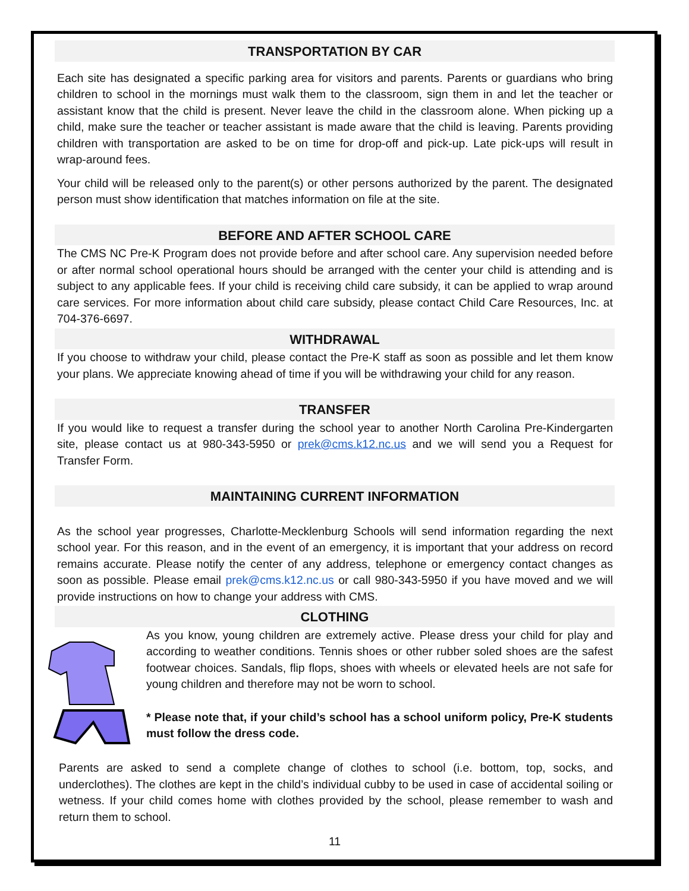TRANSPORTATION BY CAR
Each site has designated a specific parking area for visitors and parents. Parents or guardians who bring children to school in the mornings must walk them to the classroom, sign them in and let the teacher or assistant know that the child is present. Never leave the child in the classroom alone. When picking up a child, make sure the teacher or teacher assistant is made aware that the child is leaving. Parents providing children with transportation are asked to be on time for drop-off and pick-up. Late pick-ups will result in wrap-around fees.
Your child will be released only to the parent(s) or other persons authorized by the parent. The designated person must show identification that matches information on file at the site.
BEFORE AND AFTER SCHOOL CARE
The CMS NC Pre-K Program does not provide before and after school care. Any supervision needed before or after normal school operational hours should be arranged with the center your child is attending and is subject to any applicable fees. If your child is receiving child care subsidy, it can be applied to wrap around care services. For more information about child care subsidy, please contact Child Care Resources, Inc. at 704-376-6697.
WITHDRAWAL
If you choose to withdraw your child, please contact the Pre-K staff as soon as possible and let them know your plans. We appreciate knowing ahead of time if you will be withdrawing your child for any reason.
TRANSFER
If you would like to request a transfer during the school year to another North Carolina Pre-Kindergarten site, please contact us at 980-343-5950 or prek@cms.k12.nc.us and we will send you a Request for Transfer Form.
MAINTAINING CURRENT INFORMATION
As the school year progresses, Charlotte-Mecklenburg Schools will send information regarding the next school year. For this reason, and in the event of an emergency, it is important that your address on record remains accurate. Please notify the center of any address, telephone or emergency contact changes as soon as possible. Please email prek@cms.k12.nc.us or call 980-343-5950 if you have moved and we will provide instructions on how to change your address with CMS.
CLOTHING
As you know, young children are extremely active. Please dress your child for play and according to weather conditions. Tennis shoes or other rubber soled shoes are the safest footwear choices. Sandals, flip flops, shoes with wheels or elevated heels are not safe for young children and therefore may not be worn to school.
* Please note that, if your child’s school has a school uniform policy, Pre-K students must follow the dress code.
Parents are asked to send a complete change of clothes to school (i.e. bottom, top, socks, and underclothes). The clothes are kept in the child’s individual cubby to be used in case of accidental soiling or wetness. If your child comes home with clothes provided by the school, please remember to wash and return them to school.
11